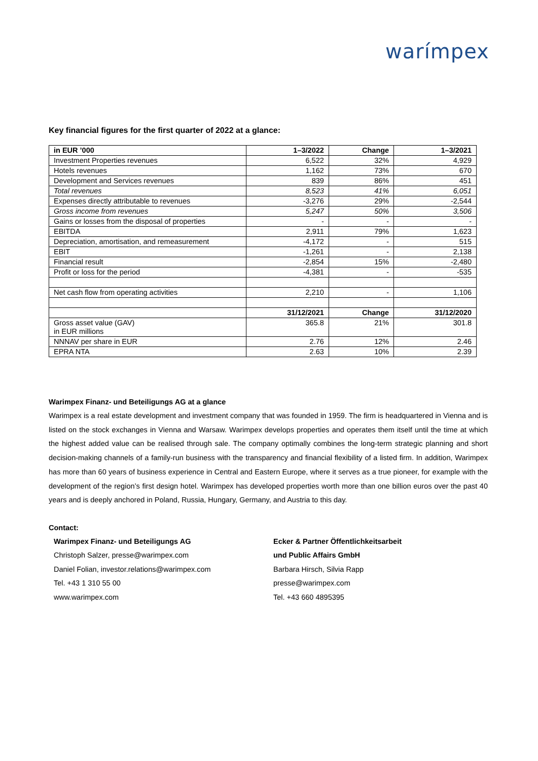warímpex
Key financial figures for the first quarter of 2022 at a glance:
| in EUR ’000 | 1–3/2022 | Change | 1–3/2021 |
| --- | --- | --- | --- |
| Investment Properties revenues | 6,522 | 32% | 4,929 |
| Hotels revenues | 1,162 | 73% | 670 |
| Development and Services revenues | 839 | 86% | 451 |
| Total revenues | 8,523 | 41% | 6,051 |
| Expenses directly attributable to revenues | -3,276 | 29% | -2,544 |
| Gross income from revenues | 5,247 | 50% | 3,506 |
| Gains or losses from the disposal of properties | - | - | - |
| EBITDA | 2,911 | 79% | 1,623 |
| Depreciation, amortisation, and remeasurement | -4,172 | - | 515 |
| EBIT | -1,261 | - | 2,138 |
| Financial result | -2,854 | 15% | -2,480 |
| Profit or loss for the period | -4,381 | - | -535 |
| Net cash flow from operating activities | 2,210 | - | 1,106 |
| | 31/12/2021 | Change | 31/12/2020 |
| Gross asset value (GAV) in EUR millions | 365.8 | 21% | 301.8 |
| NNNAV per share in EUR | 2.76 | 12% | 2.46 |
| EPRA NTA | 2.63 | 10% | 2.39 |
Warimpex Finanz- und Beteiligungs AG at a glance
Warimpex is a real estate development and investment company that was founded in 1959. The firm is headquartered in Vienna and is listed on the stock exchanges in Vienna and Warsaw. Warimpex develops properties and operates them itself until the time at which the highest added value can be realised through sale. The company optimally combines the long-term strategic planning and short decision-making channels of a family-run business with the transparency and financial flexibility of a listed firm. In addition, Warimpex has more than 60 years of business experience in Central and Eastern Europe, where it serves as a true pioneer, for example with the development of the region’s first design hotel. Warimpex has developed properties worth more than one billion euros over the past 40 years and is deeply anchored in Poland, Russia, Hungary, Germany, and Austria to this day.
Contact:
Warimpex Finanz- und Beteiligungs AG
Christoph Salzer, presse@warimpex.com
Daniel Folian, investor.relations@warimpex.com
Tel. +43 1 310 55 00
www.warimpex.com
Ecker & Partner Öffentlichkeitsarbeit
und Public Affairs GmbH
Barbara Hirsch, Silvia Rapp
presse@warimpex.com
Tel. +43 660 4895395